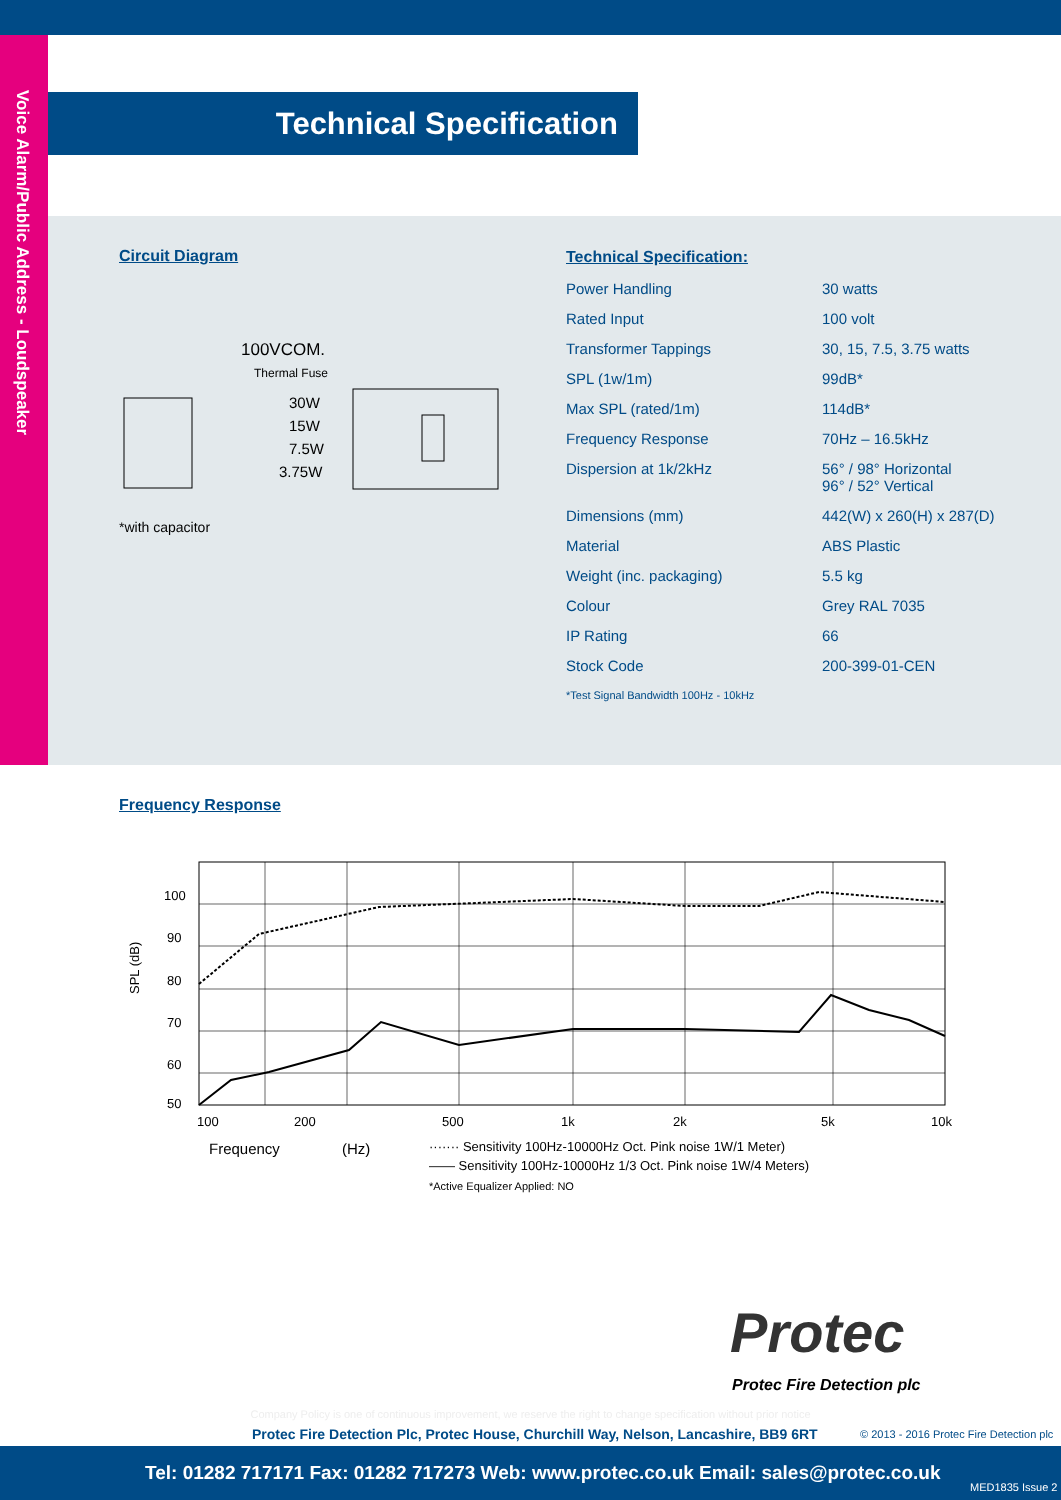Voice Alarm/Public Address - Loudspeaker
Technical Specification
Circuit Diagram
100VCOM.
Thermal Fuse
30W
15W
7.5W
3.75W
*with capacitor
Technical Specification:
| Power Handling | 30 watts |
| Rated Input | 100 volt |
| Transformer Tappings | 30, 15, 7.5, 3.75 watts |
| SPL (1w/1m) | 99dB* |
| Max SPL (rated/1m) | 114dB* |
| Frequency Response | 70Hz – 16.5kHz |
| Dispersion at 1k/2kHz | 56° / 98° Horizontal 96° / 52° Vertical |
| Dimensions (mm) | 442(W) x 260(H) x 287(D) |
| Material | ABS Plastic |
| Weight (inc. packaging) | 5.5 kg |
| Colour | Grey RAL 7035 |
| IP Rating | 66 |
| Stock Code | 200-399-01-CEN |
*Test Signal Bandwidth 100Hz - 10kHz
Frequency Response
100
90
80
70
60
50
SPL (dB)
100
200
500
1k
2k
5k
10k
Frequency
(Hz)
······· Sensitivity 100Hz-10000Hz Oct. Pink noise 1W/1 Meter)
—— Sensitivity 100Hz-10000Hz 1/3 Oct. Pink noise 1W/4 Meters)
*Active Equalizer Applied: NO
Protec
Protec Fire Detection plc
Company Policy is one of continuous improvement, we reserve the right to change specification without prior notice
Protec Fire Detection Plc, Protec House, Churchill Way, Nelson, Lancashire, BB9 6RT © 2013 - 2016 Protec Fire Detection plc
Tel: 01282 717171 Fax: 01282 717273 Web: www.protec.co.uk Email: sales@protec.co.uk
MED1835 Issue 2